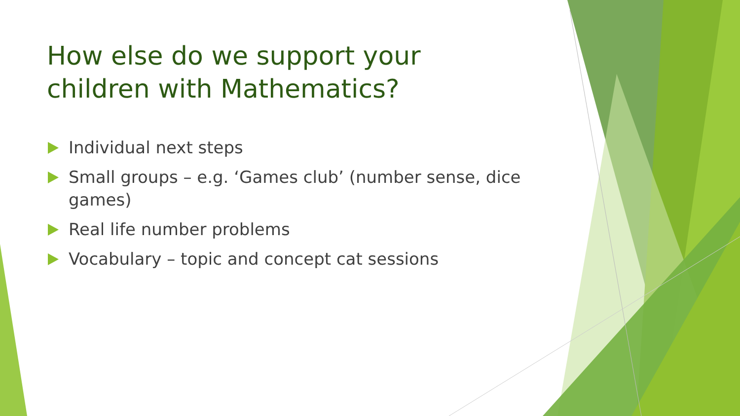How else do we support your children with Mathematics?
Individual next steps
Small groups – e.g. ‘Games club’ (number sense, dice games)
Real life number problems
Vocabulary – topic and concept cat sessions